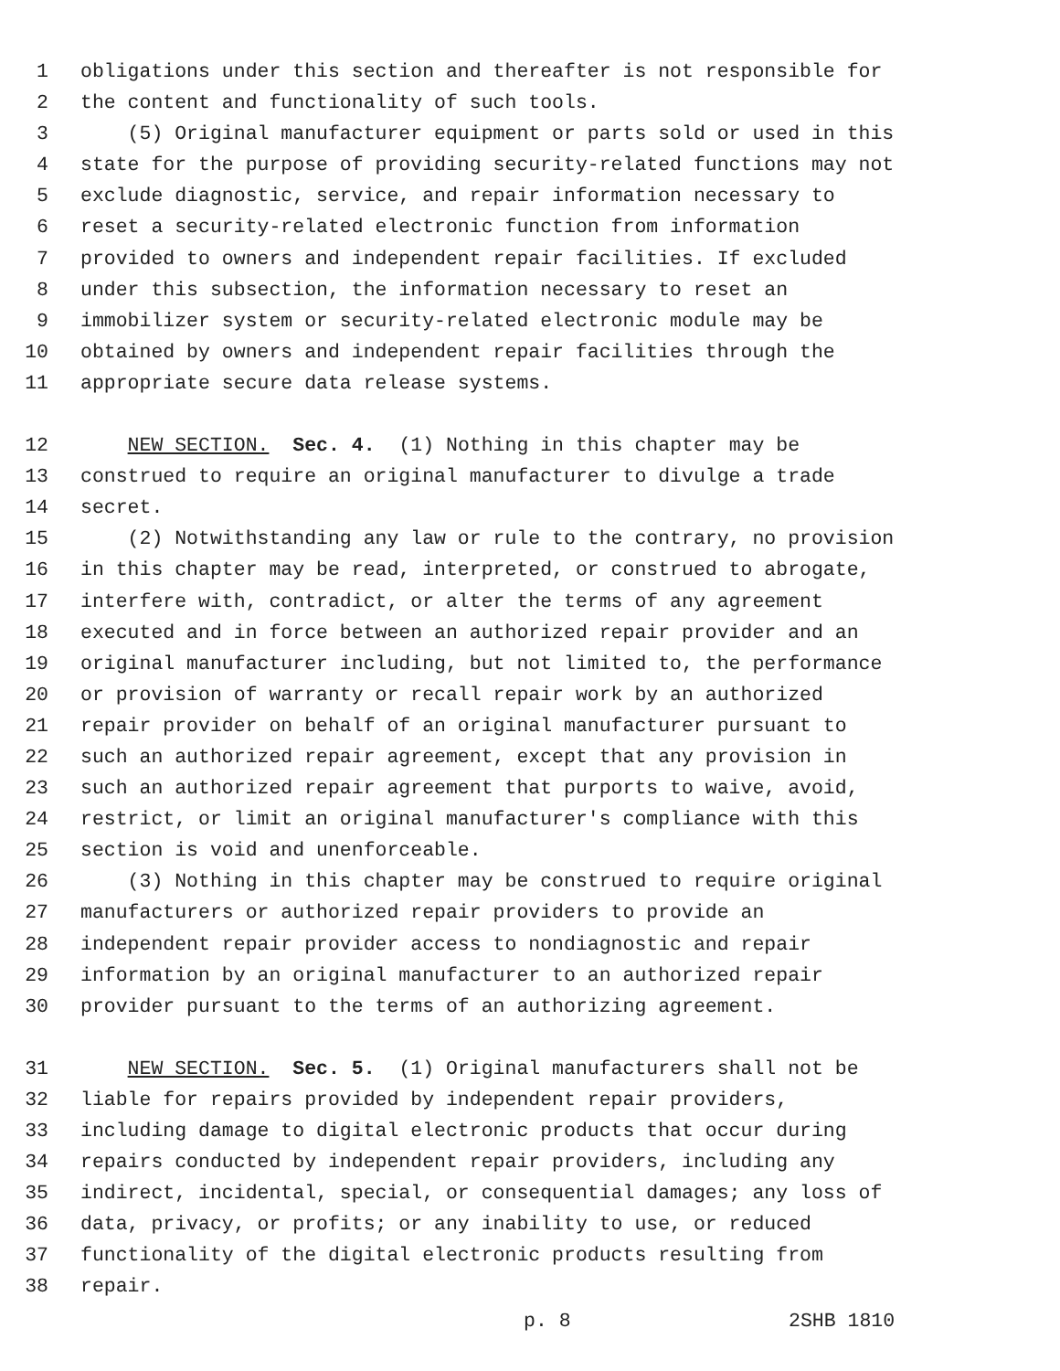1 obligations under this section and thereafter is not responsible for
2 the content and functionality of such tools.
3 (5) Original manufacturer equipment or parts sold or used in this
4 state for the purpose of providing security-related functions may not
5 exclude diagnostic, service, and repair information necessary to
6 reset a security-related electronic function from information
7 provided to owners and independent repair facilities. If excluded
8 under this subsection, the information necessary to reset an
9 immobilizer system or security-related electronic module may be
10 obtained by owners and independent repair facilities through the
11 appropriate secure data release systems.
12 NEW SECTION. Sec. 4. (1) Nothing in this chapter may be
13 construed to require an original manufacturer to divulge a trade
14 secret.
15 (2) Notwithstanding any law or rule to the contrary, no provision
16 in this chapter may be read, interpreted, or construed to abrogate,
17 interfere with, contradict, or alter the terms of any agreement
18 executed and in force between an authorized repair provider and an
19 original manufacturer including, but not limited to, the performance
20 or provision of warranty or recall repair work by an authorized
21 repair provider on behalf of an original manufacturer pursuant to
22 such an authorized repair agreement, except that any provision in
23 such an authorized repair agreement that purports to waive, avoid,
24 restrict, or limit an original manufacturer's compliance with this
25 section is void and unenforceable.
26 (3) Nothing in this chapter may be construed to require original
27 manufacturers or authorized repair providers to provide an
28 independent repair provider access to nondiagnostic and repair
29 information by an original manufacturer to an authorized repair
30 provider pursuant to the terms of an authorizing agreement.
31 NEW SECTION. Sec. 5. (1) Original manufacturers shall not be
32 liable for repairs provided by independent repair providers,
33 including damage to digital electronic products that occur during
34 repairs conducted by independent repair providers, including any
35 indirect, incidental, special, or consequential damages; any loss of
36 data, privacy, or profits; or any inability to use, or reduced
37 functionality of the digital electronic products resulting from
38 repair.
p. 8 2SHB 1810